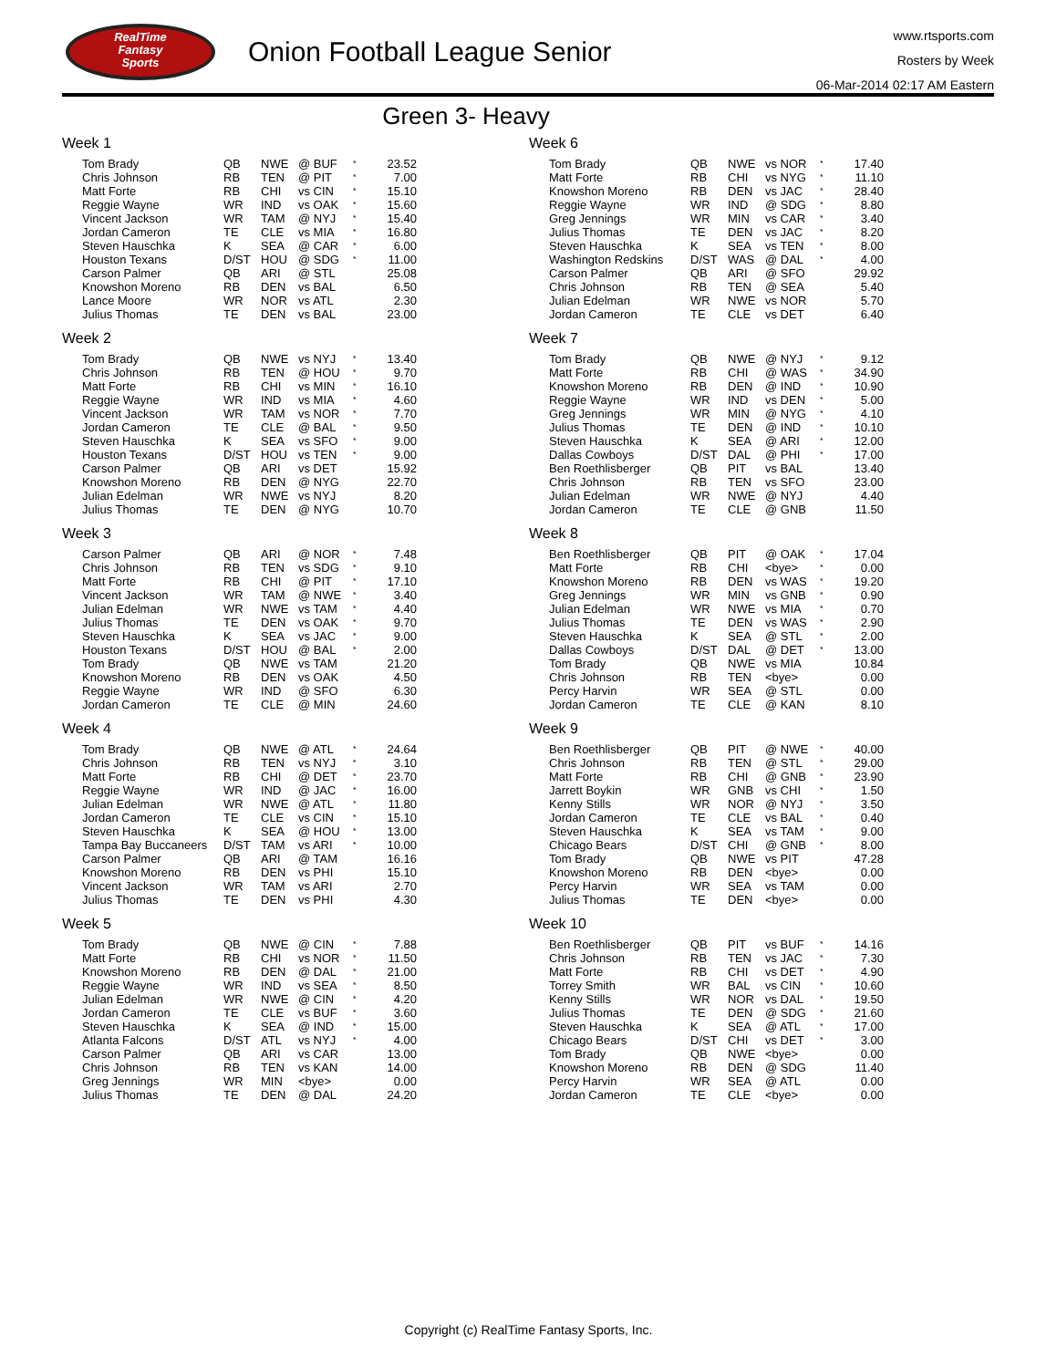RealTime
Fantasy
Sports
Onion Football League Senior
www.rtsports.com
Rosters by Week
06-Mar-2014 02:17 AM Eastern
Green 3- Heavy
Week 1
| Tom Brady | QB | NWE | @ BUF | * | 23.52 |
| Chris Johnson | RB | TEN | @ PIT | * | 7.00 |
| Matt Forte | RB | CHI | vs CIN | * | 15.10 |
| Reggie Wayne | WR | IND | vs OAK | * | 15.60 |
| Vincent Jackson | WR | TAM | @ NYJ | * | 15.40 |
| Jordan Cameron | TE | CLE | vs MIA | * | 16.80 |
| Steven Hauschka | K | SEA | @ CAR | * | 6.00 |
| Houston Texans | D/ST | HOU | @ SDG | * | 11.00 |
| Carson Palmer | QB | ARI | @ STL | | 25.08 |
| Knowshon Moreno | RB | DEN | vs BAL | | 6.50 |
| Lance Moore | WR | NOR | vs ATL | | 2.30 |
| Julius Thomas | TE | DEN | vs BAL | | 23.00 |
Week 2
| Tom Brady | QB | NWE | vs NYJ | * | 13.40 |
| Chris Johnson | RB | TEN | @ HOU | * | 9.70 |
| Matt Forte | RB | CHI | vs MIN | * | 16.10 |
| Reggie Wayne | WR | IND | vs MIA | * | 4.60 |
| Vincent Jackson | WR | TAM | vs NOR | * | 7.70 |
| Jordan Cameron | TE | CLE | @ BAL | * | 9.50 |
| Steven Hauschka | K | SEA | vs SFO | * | 9.00 |
| Houston Texans | D/ST | HOU | vs TEN | * | 9.00 |
| Carson Palmer | QB | ARI | vs DET | | 15.92 |
| Knowshon Moreno | RB | DEN | @ NYG | | 22.70 |
| Julian Edelman | WR | NWE | vs NYJ | | 8.20 |
| Julius Thomas | TE | DEN | @ NYG | | 10.70 |
Week 3
| Carson Palmer | QB | ARI | @ NOR | * | 7.48 |
| Chris Johnson | RB | TEN | vs SDG | * | 9.10 |
| Matt Forte | RB | CHI | @ PIT | * | 17.10 |
| Vincent Jackson | WR | TAM | @ NWE | * | 3.40 |
| Julian Edelman | WR | NWE | vs TAM | * | 4.40 |
| Julius Thomas | TE | DEN | vs OAK | * | 9.70 |
| Steven Hauschka | K | SEA | vs JAC | * | 9.00 |
| Houston Texans | D/ST | HOU | @ BAL | * | 2.00 |
| Tom Brady | QB | NWE | vs TAM | | 21.20 |
| Knowshon Moreno | RB | DEN | vs OAK | | 4.50 |
| Reggie Wayne | WR | IND | @ SFO | | 6.30 |
| Jordan Cameron | TE | CLE | @ MIN | | 24.60 |
Week 4
| Tom Brady | QB | NWE | @ ATL | * | 24.64 |
| Chris Johnson | RB | TEN | vs NYJ | * | 3.10 |
| Matt Forte | RB | CHI | @ DET | * | 23.70 |
| Reggie Wayne | WR | IND | @ JAC | * | 16.00 |
| Julian Edelman | WR | NWE | @ ATL | * | 11.80 |
| Jordan Cameron | TE | CLE | vs CIN | * | 15.10 |
| Steven Hauschka | K | SEA | @ HOU | * | 13.00 |
| Tampa Bay Buccaneers | D/ST | TAM | vs ARI | * | 10.00 |
| Carson Palmer | QB | ARI | @ TAM | | 16.16 |
| Knowshon Moreno | RB | DEN | vs PHI | | 15.10 |
| Vincent Jackson | WR | TAM | vs ARI | | 2.70 |
| Julius Thomas | TE | DEN | vs PHI | | 4.30 |
Week 5
| Tom Brady | QB | NWE | @ CIN | * | 7.88 |
| Matt Forte | RB | CHI | vs NOR | * | 11.50 |
| Knowshon Moreno | RB | DEN | @ DAL | * | 21.00 |
| Reggie Wayne | WR | IND | vs SEA | * | 8.50 |
| Julian Edelman | WR | NWE | @ CIN | * | 4.20 |
| Jordan Cameron | TE | CLE | vs BUF | * | 3.60 |
| Steven Hauschka | K | SEA | @ IND | * | 15.00 |
| Atlanta Falcons | D/ST | ATL | vs NYJ | * | 4.00 |
| Carson Palmer | QB | ARI | vs CAR | | 13.00 |
| Chris Johnson | RB | TEN | vs KAN | | 14.00 |
| Greg Jennings | WR | MIN | <bye> | | 0.00 |
| Julius Thomas | TE | DEN | @ DAL | | 24.20 |
Week 6
| Tom Brady | QB | NWE | vs NOR | * | 17.40 |
| Matt Forte | RB | CHI | vs NYG | * | 11.10 |
| Knowshon Moreno | RB | DEN | vs JAC | * | 28.40 |
| Reggie Wayne | WR | IND | @ SDG | * | 8.80 |
| Greg Jennings | WR | MIN | vs CAR | * | 3.40 |
| Julius Thomas | TE | DEN | vs JAC | * | 8.20 |
| Steven Hauschka | K | SEA | vs TEN | * | 8.00 |
| Washington Redskins | D/ST | WAS | @ DAL | * | 4.00 |
| Carson Palmer | QB | ARI | @ SFO | | 29.92 |
| Chris Johnson | RB | TEN | @ SEA | | 5.40 |
| Julian Edelman | WR | NWE | vs NOR | | 5.70 |
| Jordan Cameron | TE | CLE | vs DET | | 6.40 |
Week 7
| Tom Brady | QB | NWE | @ NYJ | * | 9.12 |
| Matt Forte | RB | CHI | @ WAS | * | 34.90 |
| Knowshon Moreno | RB | DEN | @ IND | * | 10.90 |
| Reggie Wayne | WR | IND | vs DEN | * | 5.00 |
| Greg Jennings | WR | MIN | @ NYG | * | 4.10 |
| Julius Thomas | TE | DEN | @ IND | * | 10.10 |
| Steven Hauschka | K | SEA | @ ARI | * | 12.00 |
| Dallas Cowboys | D/ST | DAL | @ PHI | * | 17.00 |
| Ben Roethlisberger | QB | PIT | vs BAL | | 13.40 |
| Chris Johnson | RB | TEN | vs SFO | | 23.00 |
| Julian Edelman | WR | NWE | @ NYJ | | 4.40 |
| Jordan Cameron | TE | CLE | @ GNB | | 11.50 |
Week 8
| Ben Roethlisberger | QB | PIT | @ OAK | * | 17.04 |
| Matt Forte | RB | CHI | <bye> | * | 0.00 |
| Knowshon Moreno | RB | DEN | vs WAS | * | 19.20 |
| Greg Jennings | WR | MIN | vs GNB | * | 0.90 |
| Julian Edelman | WR | NWE | vs MIA | * | 0.70 |
| Julius Thomas | TE | DEN | vs WAS | * | 2.90 |
| Steven Hauschka | K | SEA | @ STL | * | 2.00 |
| Dallas Cowboys | D/ST | DAL | @ DET | * | 13.00 |
| Tom Brady | QB | NWE | vs MIA | | 10.84 |
| Chris Johnson | RB | TEN | <bye> | | 0.00 |
| Percy Harvin | WR | SEA | @ STL | | 0.00 |
| Jordan Cameron | TE | CLE | @ KAN | | 8.10 |
Week 9
| Ben Roethlisberger | QB | PIT | @ NWE | * | 40.00 |
| Chris Johnson | RB | TEN | @ STL | * | 29.00 |
| Matt Forte | RB | CHI | @ GNB | * | 23.90 |
| Jarrett Boykin | WR | GNB | vs CHI | * | 1.50 |
| Kenny Stills | WR | NOR | @ NYJ | * | 3.50 |
| Jordan Cameron | TE | CLE | vs BAL | * | 0.40 |
| Steven Hauschka | K | SEA | vs TAM | * | 9.00 |
| Chicago Bears | D/ST | CHI | @ GNB | * | 8.00 |
| Tom Brady | QB | NWE | vs PIT | | 47.28 |
| Knowshon Moreno | RB | DEN | <bye> | | 0.00 |
| Percy Harvin | WR | SEA | vs TAM | | 0.00 |
| Julius Thomas | TE | DEN | <bye> | | 0.00 |
Week 10
| Ben Roethlisberger | QB | PIT | vs BUF | * | 14.16 |
| Chris Johnson | RB | TEN | vs JAC | * | 7.30 |
| Matt Forte | RB | CHI | vs DET | * | 4.90 |
| Torrey Smith | WR | BAL | vs CIN | * | 10.60 |
| Kenny Stills | WR | NOR | vs DAL | * | 19.50 |
| Julius Thomas | TE | DEN | @ SDG | * | 21.60 |
| Steven Hauschka | K | SEA | @ ATL | * | 17.00 |
| Chicago Bears | D/ST | CHI | vs DET | * | 3.00 |
| Tom Brady | QB | NWE | <bye> | | 0.00 |
| Knowshon Moreno | RB | DEN | @ SDG | | 11.40 |
| Percy Harvin | WR | SEA | @ ATL | | 0.00 |
| Jordan Cameron | TE | CLE | <bye> | | 0.00 |
Copyright (c) RealTime Fantasy Sports, Inc.